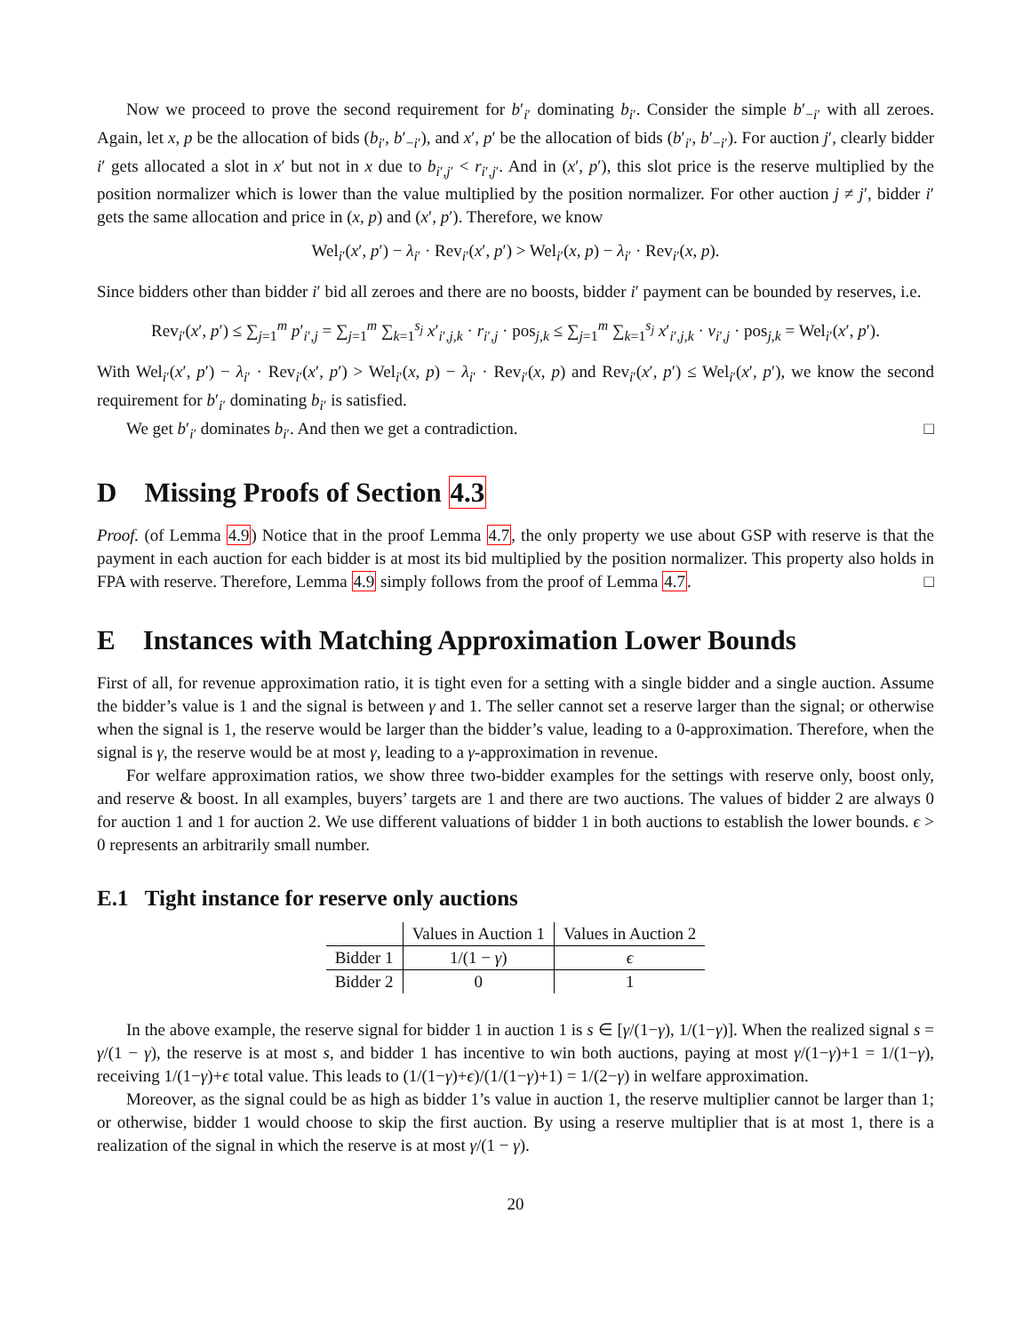Now we proceed to prove the second requirement for b′<sub>i′</sub> dominating b<sub>i′</sub>. Consider the simple b′<sub>−i′</sub> with all zeroes. Again, let x, p be the allocation of bids (b<sub>i′</sub>, b′<sub>−i′</sub>), and x′, p′ be the allocation of bids (b′<sub>i′</sub>, b′<sub>−i′</sub>). For auction j′, clearly bidder i′ gets allocated a slot in x′ but not in x due to b<sub>i′,j′</sub> < r<sub>i′,j′</sub>. And in (x′, p′), this slot price is the reserve multiplied by the position normalizer which is lower than the value multiplied by the position normalizer. For other auction j ≠ j′, bidder i′ gets the same allocation and price in (x, p) and (x′, p′). Therefore, we know
Wel<sub>i′</sub>(x′, p′) − λ<sub>i′</sub> · Rev<sub>i′</sub>(x′, p′) > Wel<sub>i′</sub>(x, p) − λ<sub>i′</sub> · Rev<sub>i′</sub>(x, p).
Since bidders other than bidder i′ bid all zeroes and there are no boosts, bidder i′ payment can be bounded by reserves, i.e.
Rev<sub>i′</sub>(x′, p′) ≤ ∑<sub>j=1</sub><sup>m</sup> p′<sub>i′,j</sub> = ∑<sub>j=1</sub><sup>m</sup> ∑<sub>k=1</sub><sup>s<sub>j</sub></sup> x′<sub>i′,j,k</sub> · r<sub>i′,j</sub> · pos<sub>j,k</sub> ≤ ∑<sub>j=1</sub><sup>m</sup> ∑<sub>k=1</sub><sup>s<sub>j</sub></sup> x′<sub>i′,j,k</sub> · v<sub>i′,j</sub> · pos<sub>j,k</sub> = Wel<sub>i′</sub>(x′, p′).
With Wel<sub>i′</sub>(x′, p′) − λ<sub>i′</sub> · Rev<sub>i′</sub>(x′, p′) > Wel<sub>i′</sub>(x, p) − λ<sub>i′</sub> · Rev<sub>i′</sub>(x, p) and Rev<sub>i′</sub>(x′, p′) ≤ Wel<sub>i′</sub>(x′, p′), we know the second requirement for b′<sub>i′</sub> dominating b<sub>i′</sub> is satisfied.
We get b′<sub>i′</sub> dominates b<sub>i′</sub>. And then we get a contradiction. □
D Missing Proofs of Section 4.3
Proof. (of Lemma 4.9) Notice that in the proof Lemma 4.7, the only property we use about GSP with reserve is that the payment in each auction for each bidder is at most its bid multiplied by the position normalizer. This property also holds in FPA with reserve. Therefore, Lemma 4.9 simply follows from the proof of Lemma 4.7. □
E Instances with Matching Approximation Lower Bounds
First of all, for revenue approximation ratio, it is tight even for a setting with a single bidder and a single auction. Assume the bidder’s value is 1 and the signal is between γ and 1. The seller cannot set a reserve larger than the signal; or otherwise when the signal is 1, the reserve would be larger than the bidder’s value, leading to a 0-approximation. Therefore, when the signal is γ, the reserve would be at most γ, leading to a γ-approximation in revenue.
For welfare approximation ratios, we show three two-bidder examples for the settings with reserve only, boost only, and reserve & boost. In all examples, buyers’ targets are 1 and there are two auctions. The values of bidder 2 are always 0 for auction 1 and 1 for auction 2. We use different valuations of bidder 1 in both auctions to establish the lower bounds. ϵ > 0 represents an arbitrarily small number.
E.1 Tight instance for reserve only auctions
| | Values in Auction 1 | Values in Auction 2 |
| --- | --- | --- |
| Bidder 1 | 1/(1 − γ ) | ϵ |
| Bidder 2 | 0 | 1 |
In the above example, the reserve signal for bidder 1 in auction 1 is s ∈ [γ/(1−γ), 1/(1−γ)]. When the realized signal s = γ/(1 − γ), the reserve is at most s, and bidder 1 has incentive to win both auctions, paying at most γ/(1−γ)+1 = 1/(1−γ), receiving 1/(1−γ)+ϵ total value. This leads to (1/(1−γ)+ϵ)/(1/(1−γ)+1) = 1/(2−γ) in welfare approximation.
Moreover, as the signal could be as high as bidder 1’s value in auction 1, the reserve multiplier cannot be larger than 1; or otherwise, bidder 1 would choose to skip the first auction. By using a reserve multiplier that is at most 1, there is a realization of the signal in which the reserve is at most γ/(1 − γ).
20